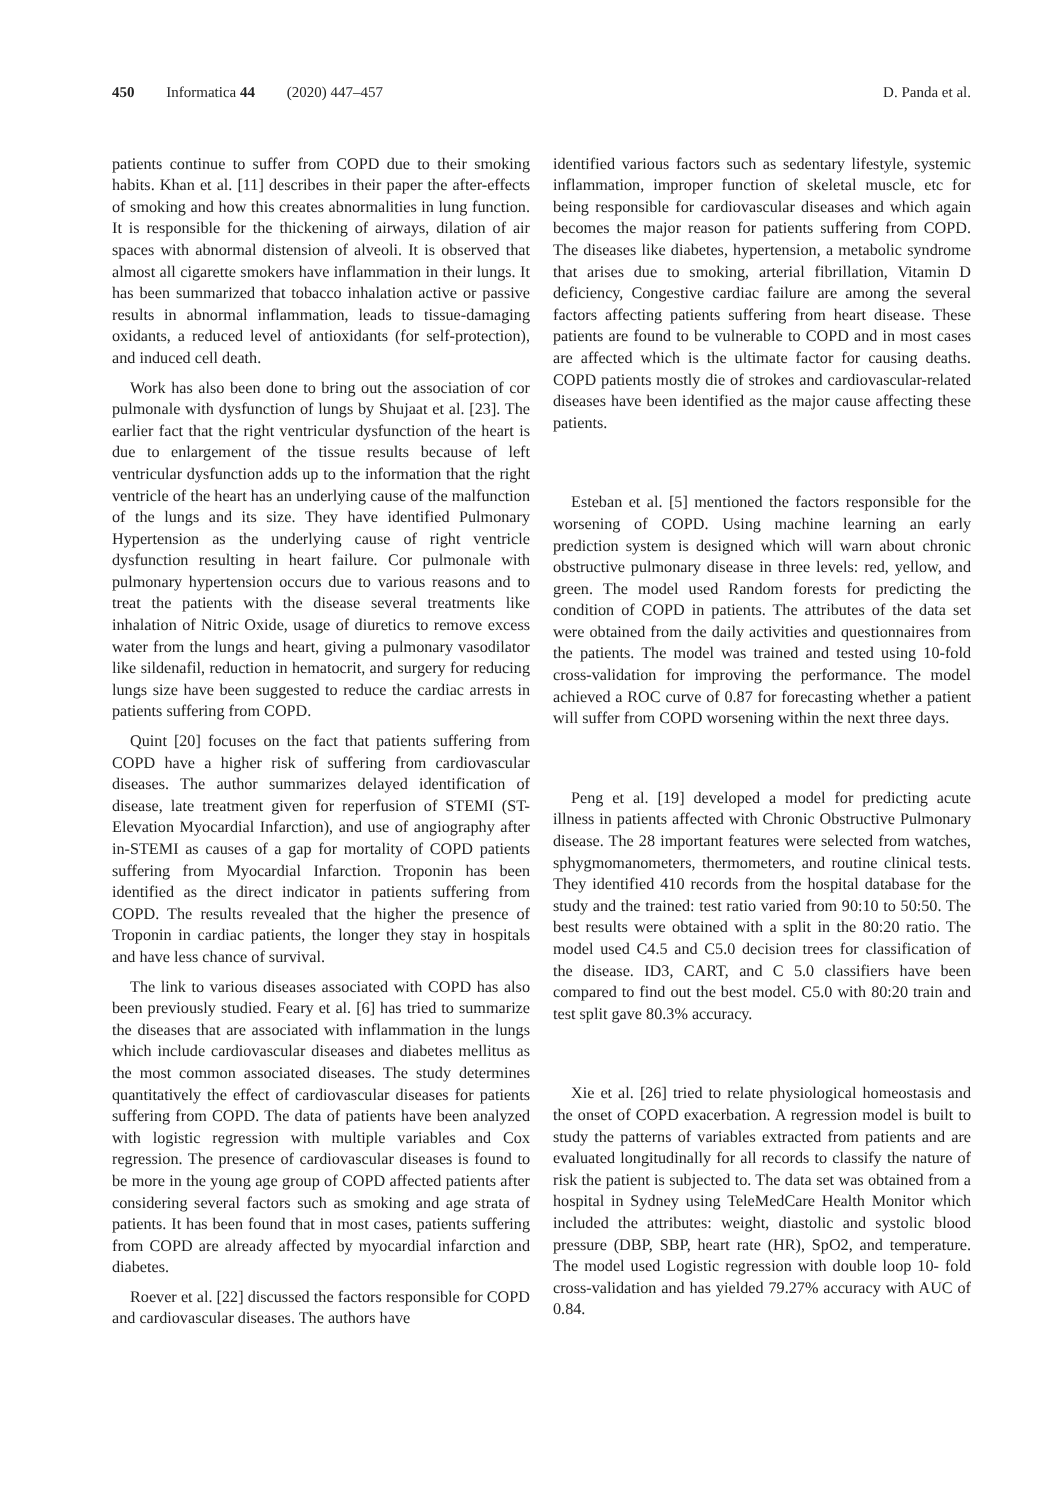450 Informatica 44 (2020) 447–457 D. Panda et al.
patients continue to suffer from COPD due to their smoking habits. Khan et al. [11] describes in their paper the after-effects of smoking and how this creates abnormalities in lung function. It is responsible for the thickening of airways, dilation of air spaces with abnormal distension of alveoli. It is observed that almost all cigarette smokers have inflammation in their lungs. It has been summarized that tobacco inhalation active or passive results in abnormal inflammation, leads to tissue-damaging oxidants, a reduced level of antioxidants (for self-protection), and induced cell death.
Work has also been done to bring out the association of cor pulmonale with dysfunction of lungs by Shujaat et al. [23]. The earlier fact that the right ventricular dysfunction of the heart is due to enlargement of the tissue results because of left ventricular dysfunction adds up to the information that the right ventricle of the heart has an underlying cause of the malfunction of the lungs and its size. They have identified Pulmonary Hypertension as the underlying cause of right ventricle dysfunction resulting in heart failure. Cor pulmonale with pulmonary hypertension occurs due to various reasons and to treat the patients with the disease several treatments like inhalation of Nitric Oxide, usage of diuretics to remove excess water from the lungs and heart, giving a pulmonary vasodilator like sildenafil, reduction in hematocrit, and surgery for reducing lungs size have been suggested to reduce the cardiac arrests in patients suffering from COPD.
Quint [20] focuses on the fact that patients suffering from COPD have a higher risk of suffering from cardiovascular diseases. The author summarizes delayed identification of disease, late treatment given for reperfusion of STEMI (ST-Elevation Myocardial Infarction), and use of angiography after in-STEMI as causes of a gap for mortality of COPD patients suffering from Myocardial Infarction. Troponin has been identified as the direct indicator in patients suffering from COPD. The results revealed that the higher the presence of Troponin in cardiac patients, the longer they stay in hospitals and have less chance of survival.
The link to various diseases associated with COPD has also been previously studied. Feary et al. [6] has tried to summarize the diseases that are associated with inflammation in the lungs which include cardiovascular diseases and diabetes mellitus as the most common associated diseases. The study determines quantitatively the effect of cardiovascular diseases for patients suffering from COPD. The data of patients have been analyzed with logistic regression with multiple variables and Cox regression. The presence of cardiovascular diseases is found to be more in the young age group of COPD affected patients after considering several factors such as smoking and age strata of patients. It has been found that in most cases, patients suffering from COPD are already affected by myocardial infarction and diabetes.
Roever et al. [22] discussed the factors responsible for COPD and cardiovascular diseases. The authors have
identified various factors such as sedentary lifestyle, systemic inflammation, improper function of skeletal muscle, etc for being responsible for cardiovascular diseases and which again becomes the major reason for patients suffering from COPD. The diseases like diabetes, hypertension, a metabolic syndrome that arises due to smoking, arterial fibrillation, Vitamin D deficiency, Congestive cardiac failure are among the several factors affecting patients suffering from heart disease. These patients are found to be vulnerable to COPD and in most cases are affected which is the ultimate factor for causing deaths. COPD patients mostly die of strokes and cardiovascular-related diseases have been identified as the major cause affecting these patients.
Esteban et al. [5] mentioned the factors responsible for the worsening of COPD. Using machine learning an early prediction system is designed which will warn about chronic obstructive pulmonary disease in three levels: red, yellow, and green. The model used Random forests for predicting the condition of COPD in patients. The attributes of the data set were obtained from the daily activities and questionnaires from the patients. The model was trained and tested using 10-fold cross-validation for improving the performance. The model achieved a ROC curve of 0.87 for forecasting whether a patient will suffer from COPD worsening within the next three days.
Peng et al. [19] developed a model for predicting acute illness in patients affected with Chronic Obstructive Pulmonary disease. The 28 important features were selected from watches, sphygmomanometers, thermometers, and routine clinical tests. They identified 410 records from the hospital database for the study and the trained: test ratio varied from 90:10 to 50:50. The best results were obtained with a split in the 80:20 ratio. The model used C4.5 and C5.0 decision trees for classification of the disease. ID3, CART, and C 5.0 classifiers have been compared to find out the best model. C5.0 with 80:20 train and test split gave 80.3% accuracy.
Xie et al. [26] tried to relate physiological homeostasis and the onset of COPD exacerbation. A regression model is built to study the patterns of variables extracted from patients and are evaluated longitudinally for all records to classify the nature of risk the patient is subjected to. The data set was obtained from a hospital in Sydney using TeleMedCare Health Monitor which included the attributes: weight, diastolic and systolic blood pressure (DBP, SBP, heart rate (HR), SpO2, and temperature. The model used Logistic regression with double loop 10- fold cross-validation and has yielded 79.27% accuracy with AUC of 0.84.